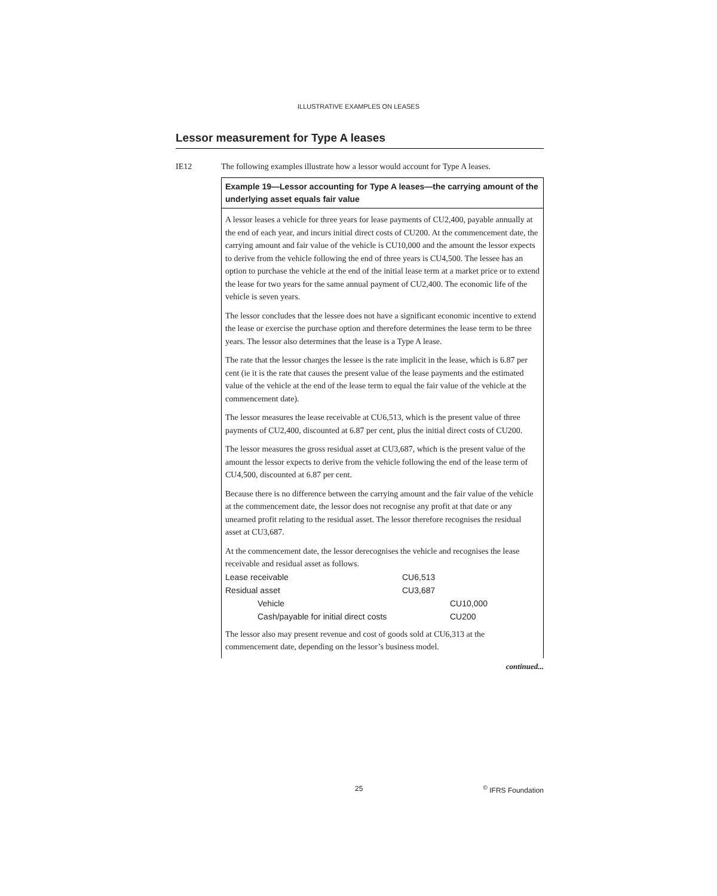ILLUSTRATIVE EXAMPLES ON LEASES
Lessor measurement for Type A leases
IE12 The following examples illustrate how a lessor would account for Type A leases.
Example 19—Lessor accounting for Type A leases—the carrying amount of the underlying asset equals fair value
A lessor leases a vehicle for three years for lease payments of CU2,400, payable annually at the end of each year, and incurs initial direct costs of CU200. At the commencement date, the carrying amount and fair value of the vehicle is CU10,000 and the amount the lessor expects to derive from the vehicle following the end of three years is CU4,500. The lessee has an option to purchase the vehicle at the end of the initial lease term at a market price or to extend the lease for two years for the same annual payment of CU2,400. The economic life of the vehicle is seven years.
The lessor concludes that the lessee does not have a significant economic incentive to extend the lease or exercise the purchase option and therefore determines the lease term to be three years. The lessor also determines that the lease is a Type A lease.
The rate that the lessor charges the lessee is the rate implicit in the lease, which is 6.87 per cent (ie it is the rate that causes the present value of the lease payments and the estimated value of the vehicle at the end of the lease term to equal the fair value of the vehicle at the commencement date).
The lessor measures the lease receivable at CU6,513, which is the present value of three payments of CU2,400, discounted at 6.87 per cent, plus the initial direct costs of CU200.
The lessor measures the gross residual asset at CU3,687, which is the present value of the amount the lessor expects to derive from the vehicle following the end of the lease term of CU4,500, discounted at 6.87 per cent.
Because there is no difference between the carrying amount and the fair value of the vehicle at the commencement date, the lessor does not recognise any profit at that date or any unearned profit relating to the residual asset. The lessor therefore recognises the residual asset at CU3,687.
At the commencement date, the lessor derecognises the vehicle and recognises the lease receivable and residual asset as follows.
| Lease receivable | CU6,513 | |
| Residual asset | CU3,687 | |
| Vehicle | | CU10,000 |
| Cash/payable for initial direct costs | | CU200 |
The lessor also may present revenue and cost of goods sold at CU6,313 at the commencement date, depending on the lessor’s business model.
continued...
25<sup>©</sup> IFRS Foundation